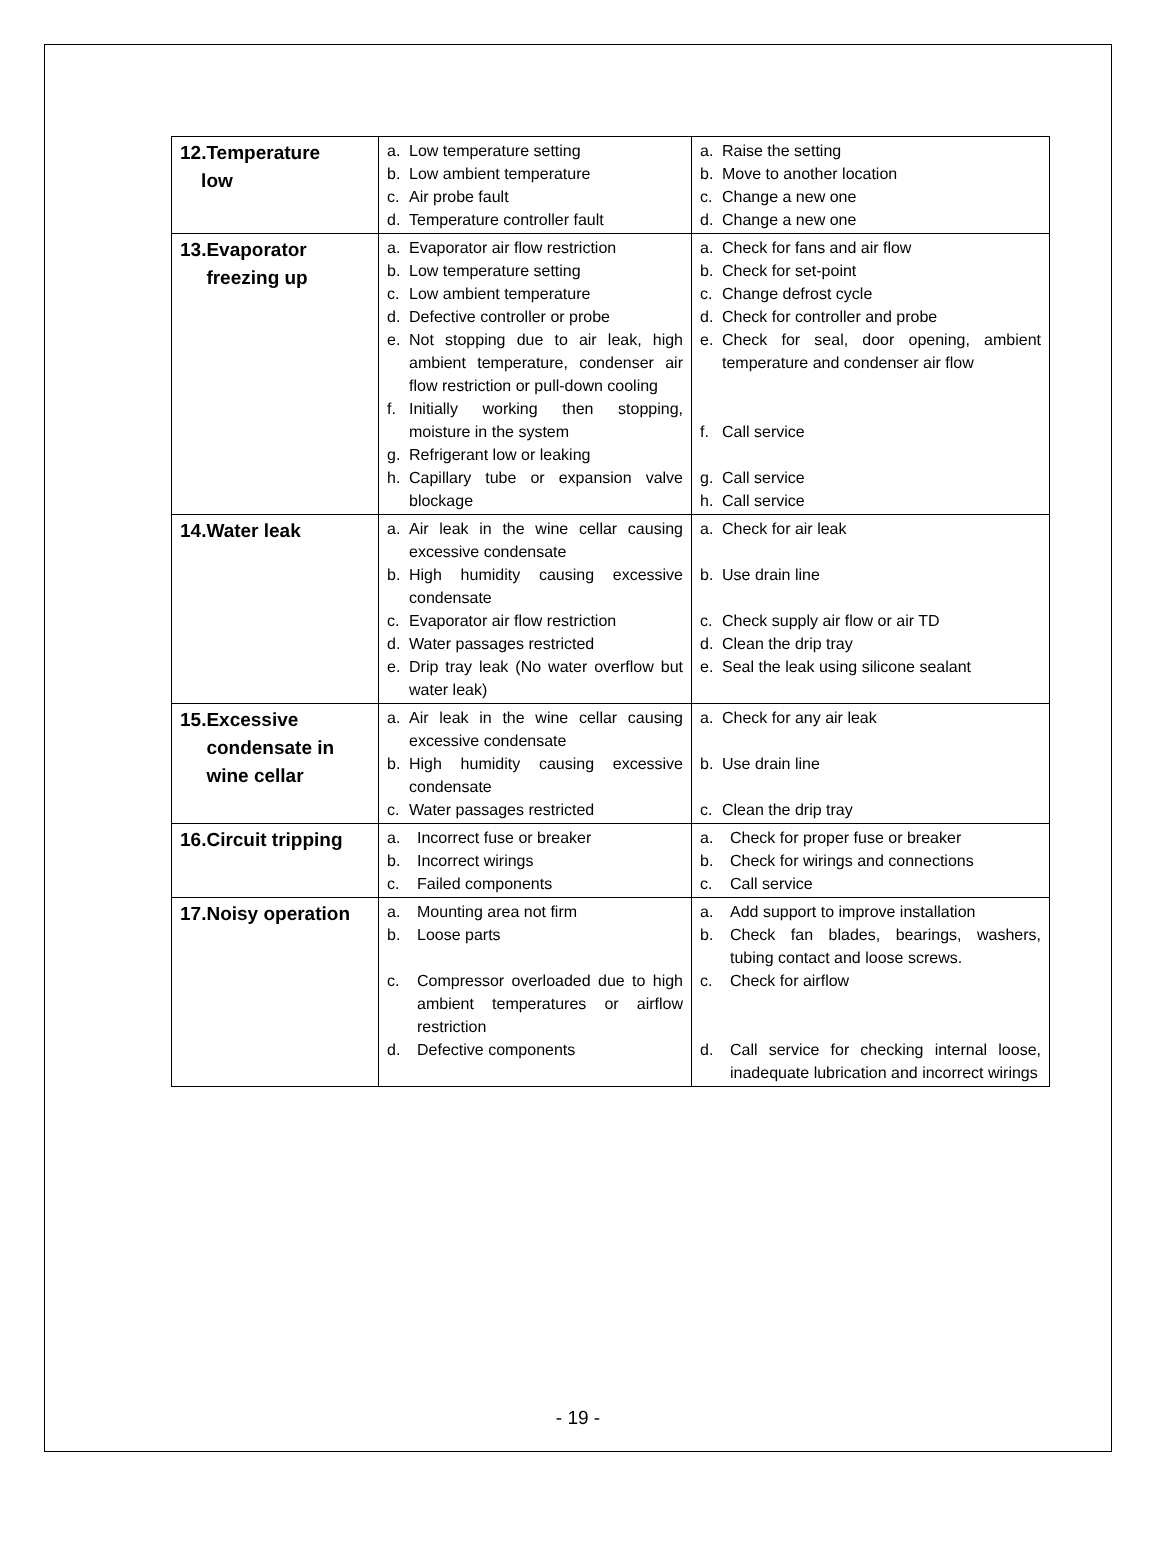| 12.Temperature low | a. Low temperature setting b. Low ambient temperature c. Air probe fault d. Temperature controller fault | a. Raise the setting b. Move to another location c. Change a new one d. Change a new one |
| 13.Evaporator freezing up | a. Evaporator air flow restriction b. Low temperature setting c. Low ambient temperature d. Defective controller or probe e. Not stopping due to air leak, high ambient temperature, condenser air flow restriction or pull-down cooling f. Initially working then stopping, moisture in the system g. Refrigerant low or leaking h. Capillary tube or expansion valve blockage | a. Check for fans and air flow b. Check for set-point c. Change defrost cycle d. Check for controller and probe e. Check for seal, door opening, ambient temperature and condenser air flow f. Call service g. Call service h. Call service |
| 14.Water leak | a. Air leak in the wine cellar causing excessive condensate b. High humidity causing excessive condensate c. Evaporator air flow restriction d. Water passages restricted e. Drip tray leak (No water overflow but water leak) | a. Check for air leak b. Use drain line c. Check supply air flow or air TD d. Clean the drip tray e. Seal the leak using silicone sealant |
| 15.Excessive condensate in wine cellar | a. Air leak in the wine cellar causing excessive condensate b. High humidity causing excessive condensate c. Water passages restricted | a. Check for any air leak b. Use drain line c. Clean the drip tray |
| 16.Circuit tripping | a. Incorrect fuse or breaker b. Incorrect wirings c. Failed components | a. Check for proper fuse or breaker b. Check for wirings and connections c. Call service |
| 17.Noisy operation | a. Mounting area not firm b. Loose parts c. Compressor overloaded due to high ambient temperatures or airflow restriction d. Defective components | a. Add support to improve installation b. Check fan blades, bearings, washers, tubing contact and loose screws. c. Check for airflow d. Call service for checking internal loose, inadequate lubrication and incorrect wirings |
- 19 -